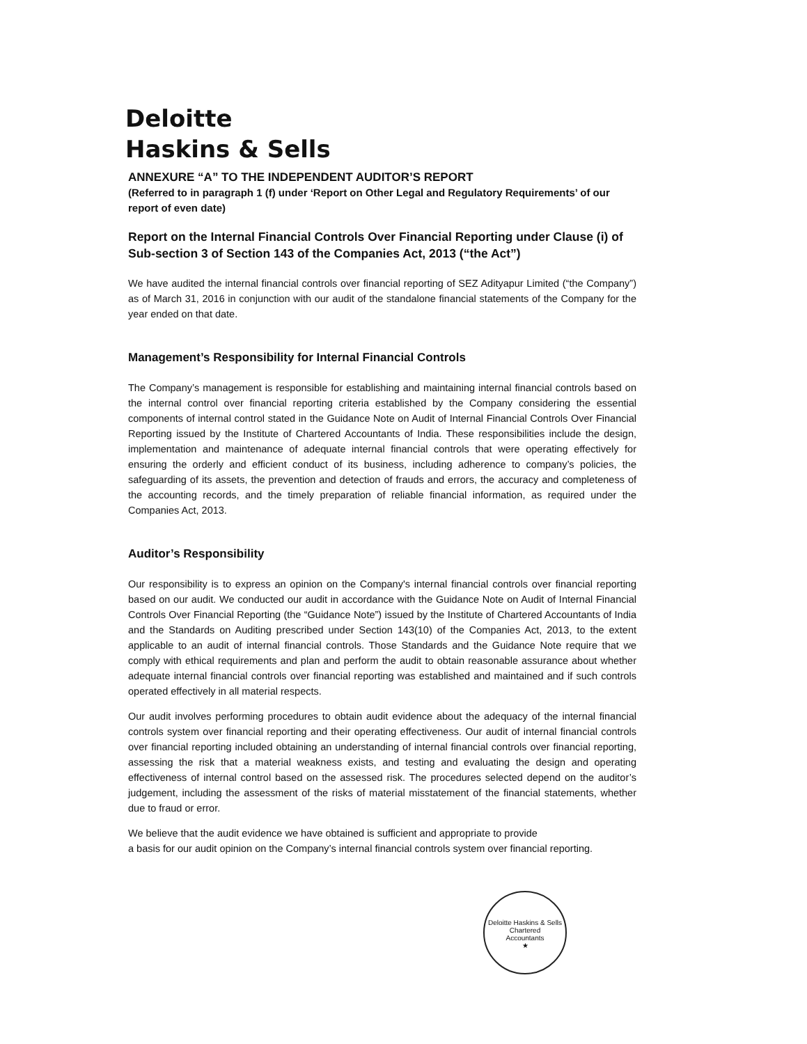Deloitte
Haskins & Sells
ANNEXURE “A” TO THE INDEPENDENT AUDITOR’S REPORT
(Referred to in paragraph 1 (f) under ‘Report on Other Legal and Regulatory Requirements’ of our report of even date)
Report on the Internal Financial Controls Over Financial Reporting under Clause (i) of Sub-section 3 of Section 143 of the Companies Act, 2013 (“the Act”)
We have audited the internal financial controls over financial reporting of SEZ Adityapur Limited (“the Company”) as of March 31, 2016 in conjunction with our audit of the standalone financial statements of the Company for the year ended on that date.
Management’s Responsibility for Internal Financial Controls
The Company’s management is responsible for establishing and maintaining internal financial controls based on the internal control over financial reporting criteria established by the Company considering the essential components of internal control stated in the Guidance Note on Audit of Internal Financial Controls Over Financial Reporting issued by the Institute of Chartered Accountants of India. These responsibilities include the design, implementation and maintenance of adequate internal financial controls that were operating effectively for ensuring the orderly and efficient conduct of its business, including adherence to company’s policies, the safeguarding of its assets, the prevention and detection of frauds and errors, the accuracy and completeness of the accounting records, and the timely preparation of reliable financial information, as required under the Companies Act, 2013.
Auditor’s Responsibility
Our responsibility is to express an opinion on the Company's internal financial controls over financial reporting based on our audit. We conducted our audit in accordance with the Guidance Note on Audit of Internal Financial Controls Over Financial Reporting (the “Guidance Note”) issued by the Institute of Chartered Accountants of India and the Standards on Auditing prescribed under Section 143(10) of the Companies Act, 2013, to the extent applicable to an audit of internal financial controls. Those Standards and the Guidance Note require that we comply with ethical requirements and plan and perform the audit to obtain reasonable assurance about whether adequate internal financial controls over financial reporting was established and maintained and if such controls operated effectively in all material respects.
Our audit involves performing procedures to obtain audit evidence about the adequacy of the internal financial controls system over financial reporting and their operating effectiveness. Our audit of internal financial controls over financial reporting included obtaining an understanding of internal financial controls over financial reporting, assessing the risk that a material weakness exists, and testing and evaluating the design and operating effectiveness of internal control based on the assessed risk. The procedures selected depend on the auditor’s judgement, including the assessment of the risks of material misstatement of the financial statements, whether due to fraud or error.
We believe that the audit evidence we have obtained is sufficient and appropriate to provide
a basis for our audit opinion on the Company’s internal financial controls system over financial reporting.
Deloitte Haskins & Sells
Chartered
Accountants
★